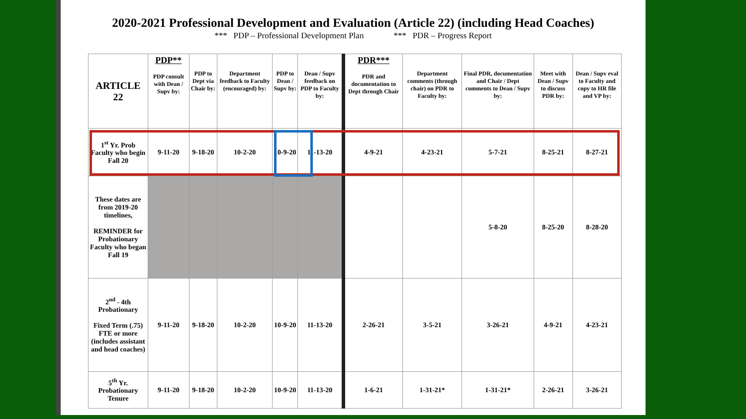2020-2021 Professional Development and Evaluation (Article 22) (including Head Coaches)
*** PDP – Professional Development Plan *** PDR – Progress Report
| ARTICLE 22 | PDP** PDP consult with Dean / Supv by: | PDP to Dept via Chair by: | Department feedback to Faculty (encouraged) by: | PDP to Dean / Supv by: | Dean / Supv feedback on PDP to Faculty by: | PDR*** PDR and documentation to Dept through Chair | Department comments (through chair) on PDR to Faculty by: | Final PDR, documentation and Chair / Dept comments to Dean / Supv by: | Meet with Dean / Supv to discuss PDR by: | Dean / Supv eval to Faculty and copy to HR file and VP by: |
| --- | --- | --- | --- | --- | --- | --- | --- | --- | --- | --- |
| 1<sup>st</sup> Yr. Prob Faculty who begin Fall 20 | 9-11-20 | 9-18-20 | 10-2-20 | 10-9-20 | 11-13-20 | 4-9-21 | 4-23-21 | 5-7-21 | 8-25-21 | 8-27-21 |
| These dates are from 2019-20 timelines, REMINDER for Probationary Faculty who began Fall 19 | | | | | | | | 5-8-20 | 8-25-20 | 8-28-20 |
| 2<sup>nd</sup> - 4th Probationary Fixed Term (.75) FTE or more (includes assistant and head coaches) | 9-11-20 | 9-18-20 | 10-2-20 | 10-9-20 | 11-13-20 | 2-26-21 | 3-5-21 | 3-26-21 | 4-9-21 | 4-23-21 |
| 5<sup>th</sup> Yr. Probationary Tenure | 9-11-20 | 9-18-20 | 10-2-20 | 10-9-20 | 11-13-20 | 1-6-21 | 1-31-21* | 1-31-21* | 2-26-21 | 3-26-21 |